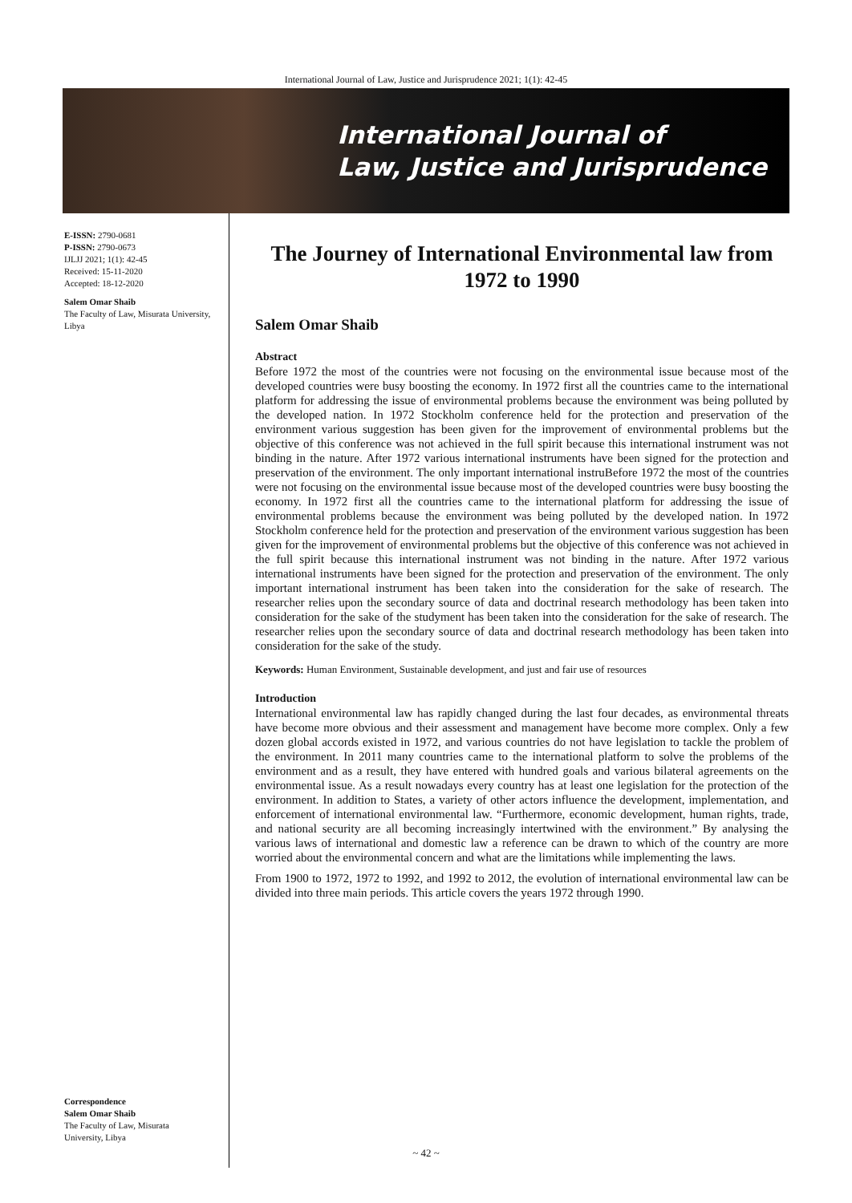International Journal of Law, Justice and Jurisprudence 2021; 1(1): 42-45
International Journal of
Law, Justice and Jurisprudence
E-ISSN: 2790-0681
P-ISSN: 2790-0673
IJLJJ 2021; 1(1): 42-45
Received: 15-11-2020
Accepted: 18-12-2020
Salem Omar Shaib
The Faculty of Law, Misurata University, Libya
Correspondence
Salem Omar Shaib
The Faculty of Law, Misurata
University, Libya
The Journey of International Environmental law from 1972 to 1990
Salem Omar Shaib
Abstract
Before 1972 the most of the countries were not focusing on the environmental issue because most of the developed countries were busy boosting the economy. In 1972 first all the countries came to the international platform for addressing the issue of environmental problems because the environment was being polluted by the developed nation. In 1972 Stockholm conference held for the protection and preservation of the environment various suggestion has been given for the improvement of environmental problems but the objective of this conference was not achieved in the full spirit because this international instrument was not binding in the nature. After 1972 various international instruments have been signed for the protection and preservation of the environment. The only important international instruBefore 1972 the most of the countries were not focusing on the environmental issue because most of the developed countries were busy boosting the economy. In 1972 first all the countries came to the international platform for addressing the issue of environmental problems because the environment was being polluted by the developed nation. In 1972 Stockholm conference held for the protection and preservation of the environment various suggestion has been given for the improvement of environmental problems but the objective of this conference was not achieved in the full spirit because this international instrument was not binding in the nature. After 1972 various international instruments have been signed for the protection and preservation of the environment. The only important international instrument has been taken into the consideration for the sake of research. The researcher relies upon the secondary source of data and doctrinal research methodology has been taken into consideration for the sake of the studyment has been taken into the consideration for the sake of research. The researcher relies upon the secondary source of data and doctrinal research methodology has been taken into consideration for the sake of the study.
Keywords: Human Environment, Sustainable development, and just and fair use of resources
Introduction
International environmental law has rapidly changed during the last four decades, as environmental threats have become more obvious and their assessment and management have become more complex. Only a few dozen global accords existed in 1972, and various countries do not have legislation to tackle the problem of the environment. In 2011 many countries came to the international platform to solve the problems of the environment and as a result, they have entered with hundred goals and various bilateral agreements on the environmental issue. As a result nowadays every country has at least one legislation for the protection of the environment. In addition to States, a variety of other actors influence the development, implementation, and enforcement of international environmental law. “Furthermore, economic development, human rights, trade, and national security are all becoming increasingly intertwined with the environment.” By analysing the various laws of international and domestic law a reference can be drawn to which of the country are more worried about the environmental concern and what are the limitations while implementing the laws.
From 1900 to 1972, 1972 to 1992, and 1992 to 2012, the evolution of international environmental law can be divided into three main periods. This article covers the years 1972 through 1990.
~ 42 ~